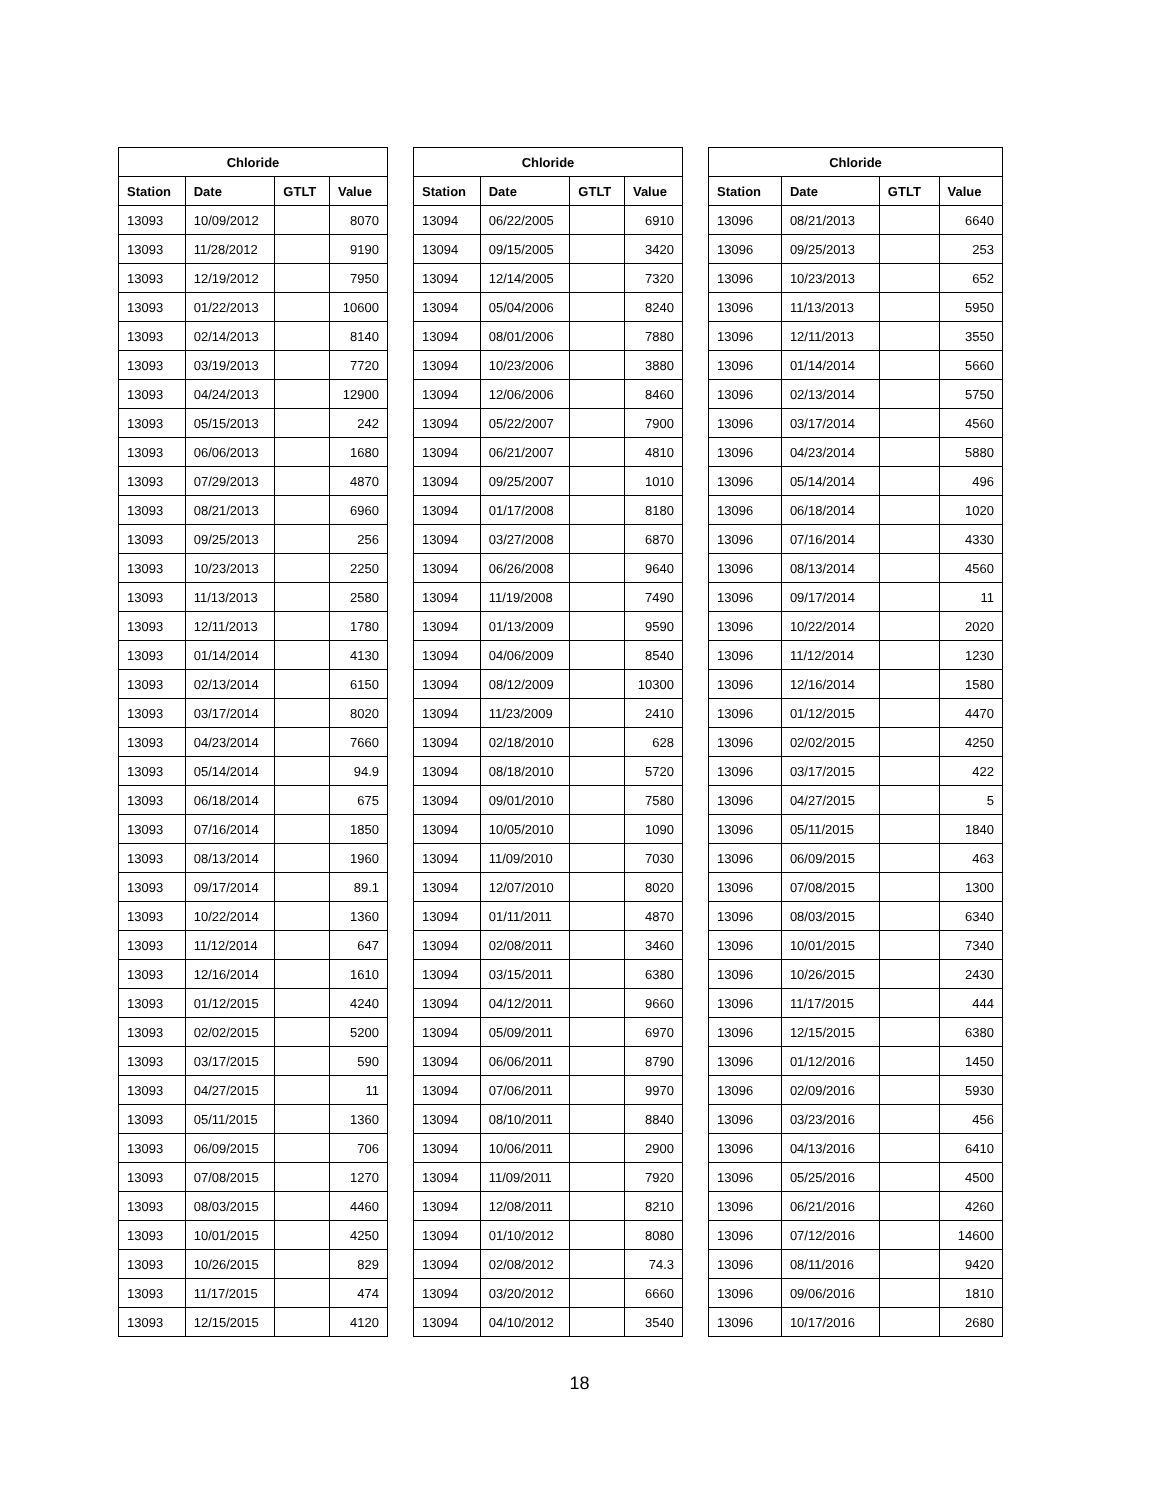| Chloride | | | |
| --- | --- | --- | --- |
| Station | Date | GTLT | Value |
| 13093 | 10/09/2012 | | 8070 |
| 13093 | 11/28/2012 | | 9190 |
| 13093 | 12/19/2012 | | 7950 |
| 13093 | 01/22/2013 | | 10600 |
| 13093 | 02/14/2013 | | 8140 |
| 13093 | 03/19/2013 | | 7720 |
| 13093 | 04/24/2013 | | 12900 |
| 13093 | 05/15/2013 | | 242 |
| 13093 | 06/06/2013 | | 1680 |
| 13093 | 07/29/2013 | | 4870 |
| 13093 | 08/21/2013 | | 6960 |
| 13093 | 09/25/2013 | | 256 |
| 13093 | 10/23/2013 | | 2250 |
| 13093 | 11/13/2013 | | 2580 |
| 13093 | 12/11/2013 | | 1780 |
| 13093 | 01/14/2014 | | 4130 |
| 13093 | 02/13/2014 | | 6150 |
| 13093 | 03/17/2014 | | 8020 |
| 13093 | 04/23/2014 | | 7660 |
| 13093 | 05/14/2014 | | 94.9 |
| 13093 | 06/18/2014 | | 675 |
| 13093 | 07/16/2014 | | 1850 |
| 13093 | 08/13/2014 | | 1960 |
| 13093 | 09/17/2014 | | 89.1 |
| 13093 | 10/22/2014 | | 1360 |
| 13093 | 11/12/2014 | | 647 |
| 13093 | 12/16/2014 | | 1610 |
| 13093 | 01/12/2015 | | 4240 |
| 13093 | 02/02/2015 | | 5200 |
| 13093 | 03/17/2015 | | 590 |
| 13093 | 04/27/2015 | | 11 |
| 13093 | 05/11/2015 | | 1360 |
| 13093 | 06/09/2015 | | 706 |
| 13093 | 07/08/2015 | | 1270 |
| 13093 | 08/03/2015 | | 4460 |
| 13093 | 10/01/2015 | | 4250 |
| 13093 | 10/26/2015 | | 829 |
| 13093 | 11/17/2015 | | 474 |
| 13093 | 12/15/2015 | | 4120 |
| Chloride | | | |
| --- | --- | --- | --- |
| Station | Date | GTLT | Value |
| 13094 | 06/22/2005 | | 6910 |
| 13094 | 09/15/2005 | | 3420 |
| 13094 | 12/14/2005 | | 7320 |
| 13094 | 05/04/2006 | | 8240 |
| 13094 | 08/01/2006 | | 7880 |
| 13094 | 10/23/2006 | | 3880 |
| 13094 | 12/06/2006 | | 8460 |
| 13094 | 05/22/2007 | | 7900 |
| 13094 | 06/21/2007 | | 4810 |
| 13094 | 09/25/2007 | | 1010 |
| 13094 | 01/17/2008 | | 8180 |
| 13094 | 03/27/2008 | | 6870 |
| 13094 | 06/26/2008 | | 9640 |
| 13094 | 11/19/2008 | | 7490 |
| 13094 | 01/13/2009 | | 9590 |
| 13094 | 04/06/2009 | | 8540 |
| 13094 | 08/12/2009 | | 10300 |
| 13094 | 11/23/2009 | | 2410 |
| 13094 | 02/18/2010 | | 628 |
| 13094 | 08/18/2010 | | 5720 |
| 13094 | 09/01/2010 | | 7580 |
| 13094 | 10/05/2010 | | 1090 |
| 13094 | 11/09/2010 | | 7030 |
| 13094 | 12/07/2010 | | 8020 |
| 13094 | 01/11/2011 | | 4870 |
| 13094 | 02/08/2011 | | 3460 |
| 13094 | 03/15/2011 | | 6380 |
| 13094 | 04/12/2011 | | 9660 |
| 13094 | 05/09/2011 | | 6970 |
| 13094 | 06/06/2011 | | 8790 |
| 13094 | 07/06/2011 | | 9970 |
| 13094 | 08/10/2011 | | 8840 |
| 13094 | 10/06/2011 | | 2900 |
| 13094 | 11/09/2011 | | 7920 |
| 13094 | 12/08/2011 | | 8210 |
| 13094 | 01/10/2012 | | 8080 |
| 13094 | 02/08/2012 | | 74.3 |
| 13094 | 03/20/2012 | | 6660 |
| 13094 | 04/10/2012 | | 3540 |
| Chloride | | | |
| --- | --- | --- | --- |
| Station | Date | GTLT | Value |
| 13096 | 08/21/2013 | | 6640 |
| 13096 | 09/25/2013 | | 253 |
| 13096 | 10/23/2013 | | 652 |
| 13096 | 11/13/2013 | | 5950 |
| 13096 | 12/11/2013 | | 3550 |
| 13096 | 01/14/2014 | | 5660 |
| 13096 | 02/13/2014 | | 5750 |
| 13096 | 03/17/2014 | | 4560 |
| 13096 | 04/23/2014 | | 5880 |
| 13096 | 05/14/2014 | | 496 |
| 13096 | 06/18/2014 | | 1020 |
| 13096 | 07/16/2014 | | 4330 |
| 13096 | 08/13/2014 | | 4560 |
| 13096 | 09/17/2014 | | 11 |
| 13096 | 10/22/2014 | | 2020 |
| 13096 | 11/12/2014 | | 1230 |
| 13096 | 12/16/2014 | | 1580 |
| 13096 | 01/12/2015 | | 4470 |
| 13096 | 02/02/2015 | | 4250 |
| 13096 | 03/17/2015 | | 422 |
| 13096 | 04/27/2015 | | 5 |
| 13096 | 05/11/2015 | | 1840 |
| 13096 | 06/09/2015 | | 463 |
| 13096 | 07/08/2015 | | 1300 |
| 13096 | 08/03/2015 | | 6340 |
| 13096 | 10/01/2015 | | 7340 |
| 13096 | 10/26/2015 | | 2430 |
| 13096 | 11/17/2015 | | 444 |
| 13096 | 12/15/2015 | | 6380 |
| 13096 | 01/12/2016 | | 1450 |
| 13096 | 02/09/2016 | | 5930 |
| 13096 | 03/23/2016 | | 456 |
| 13096 | 04/13/2016 | | 6410 |
| 13096 | 05/25/2016 | | 4500 |
| 13096 | 06/21/2016 | | 4260 |
| 13096 | 07/12/2016 | | 14600 |
| 13096 | 08/11/2016 | | 9420 |
| 13096 | 09/06/2016 | | 1810 |
| 13096 | 10/17/2016 | | 2680 |
18